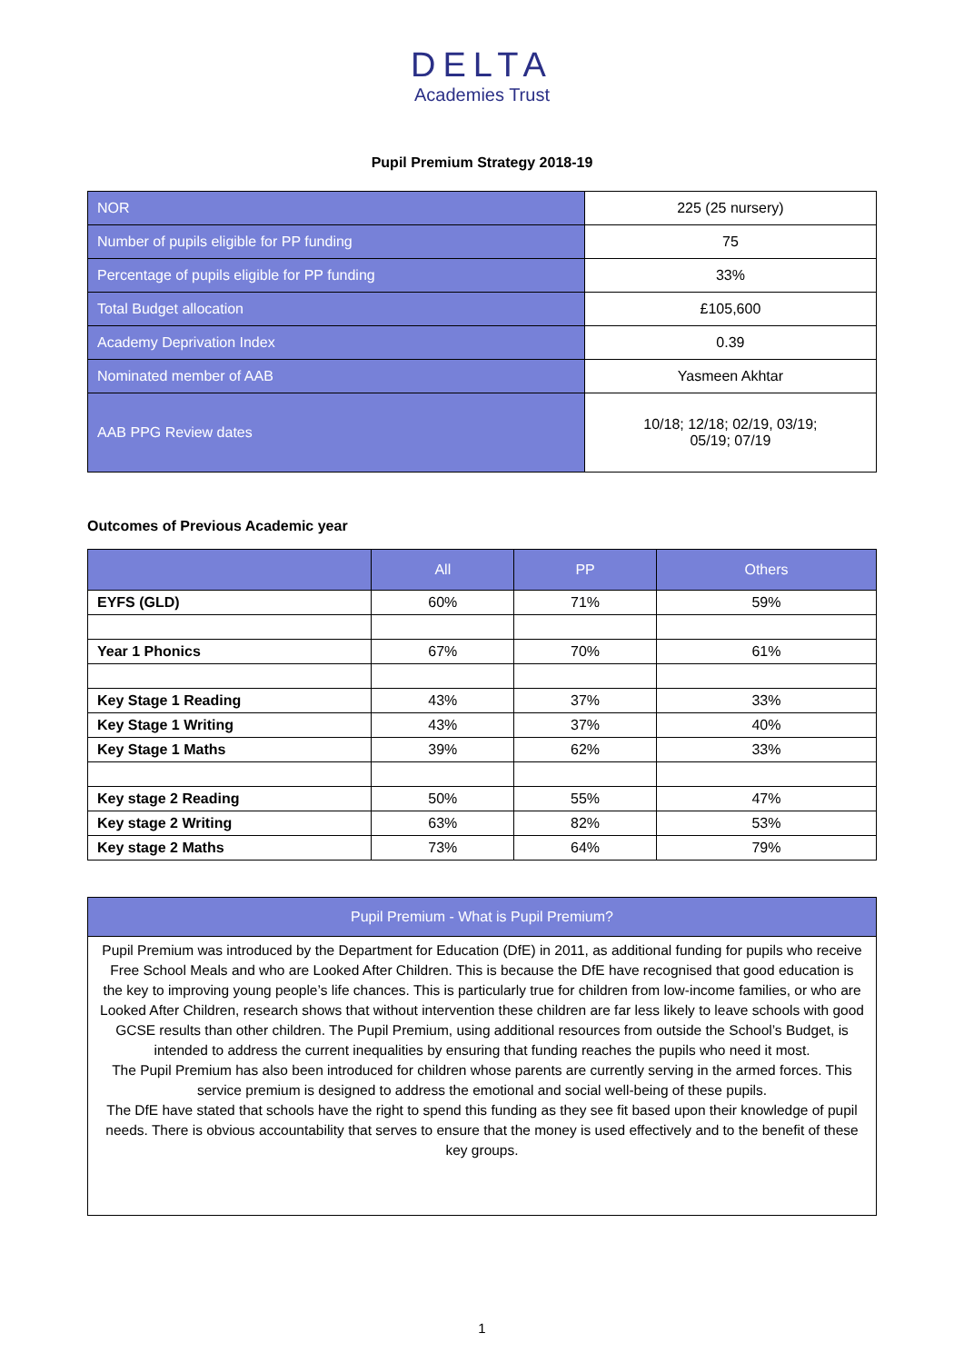DELTA
Academies Trust
Pupil Premium Strategy 2018-19
| NOR | 225 (25 nursery) |
| Number of pupils eligible for PP funding | 75 |
| Percentage of pupils eligible for PP funding | 33% |
| Total Budget allocation | £105,600 |
| Academy Deprivation Index | 0.39 |
| Nominated member of AAB | Yasmeen Akhtar |
| AAB PPG Review dates | 10/18; 12/18; 02/19, 03/19; 05/19; 07/19 |
Outcomes of Previous Academic year
| | All | PP | Others |
| --- | --- | --- | --- |
| EYFS (GLD) | 60% | 71% | 59% |
| Year 1 Phonics | 67% | 70% | 61% |
| Key Stage 1 Reading | 43% | 37% | 33% |
| Key Stage 1 Writing | 43% | 37% | 40% |
| Key Stage 1 Maths | 39% | 62% | 33% |
| Key stage 2 Reading | 50% | 55% | 47% |
| Key stage 2 Writing | 63% | 82% | 53% |
| Key stage 2 Maths | 73% | 64% | 79% |
| Pupil Premium - What is Pupil Premium? |
| --- |
| Pupil Premium was introduced by the Department for Education (DfE) in 2011, as additional funding for pupils who receive Free School Meals and who are Looked After Children. This is because the DfE have recognised that good education is the key to improving young people’s life chances. This is particularly true for children from low-income families, or who are Looked After Children, research shows that without intervention these children are far less likely to leave schools with good GCSE results than other children. The Pupil Premium, using additional resources from outside the School’s Budget, is intended to address the current inequalities by ensuring that funding reaches the pupils who need it most. The Pupil Premium has also been introduced for children whose parents are currently serving in the armed forces. This service premium is designed to address the emotional and social well-being of these pupils. The DfE have stated that schools have the right to spend this funding as they see fit based upon their knowledge of pupil needs. There is obvious accountability that serves to ensure that the money is used effectively and to the benefit of these key groups. |
1